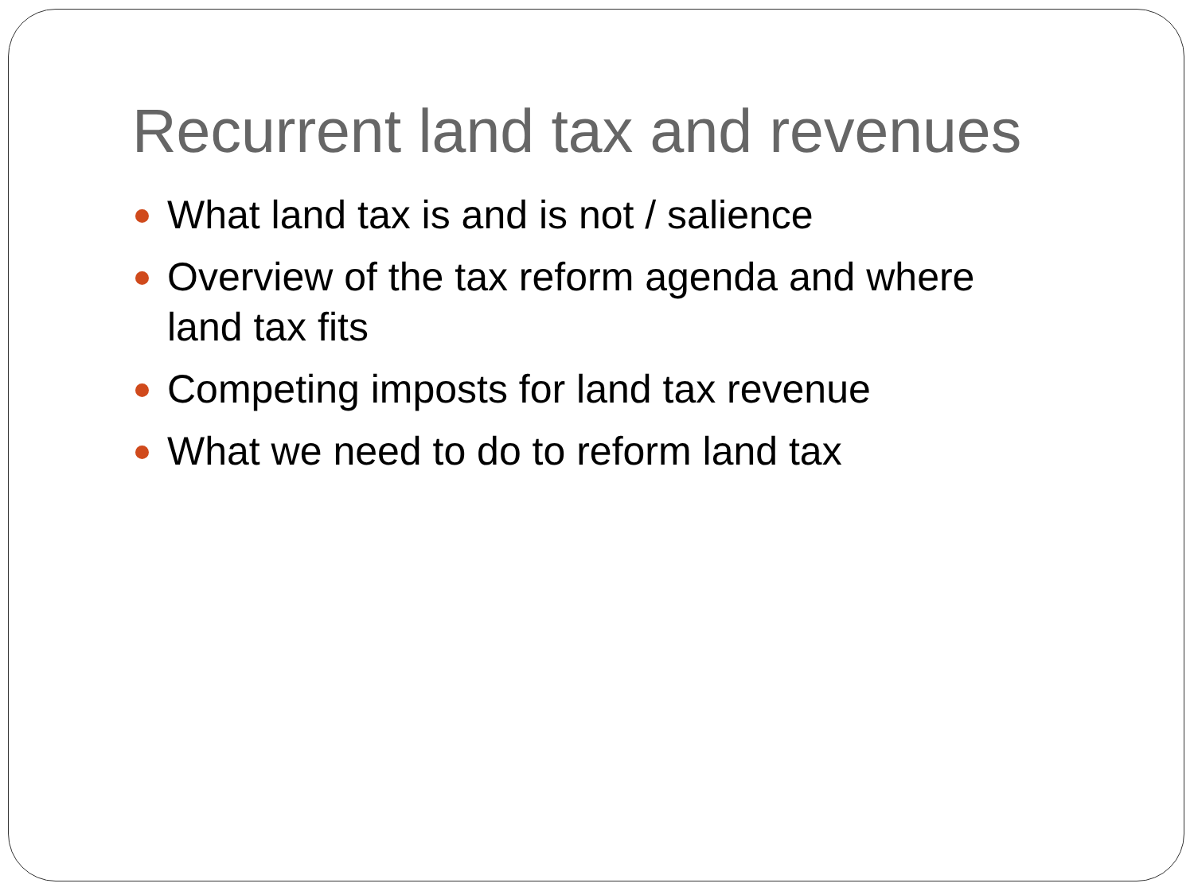Recurrent land tax and revenues
What land tax is and is not / salience
Overview of the tax reform agenda and where land tax fits
Competing imposts for land tax revenue
What we need to do to reform land tax